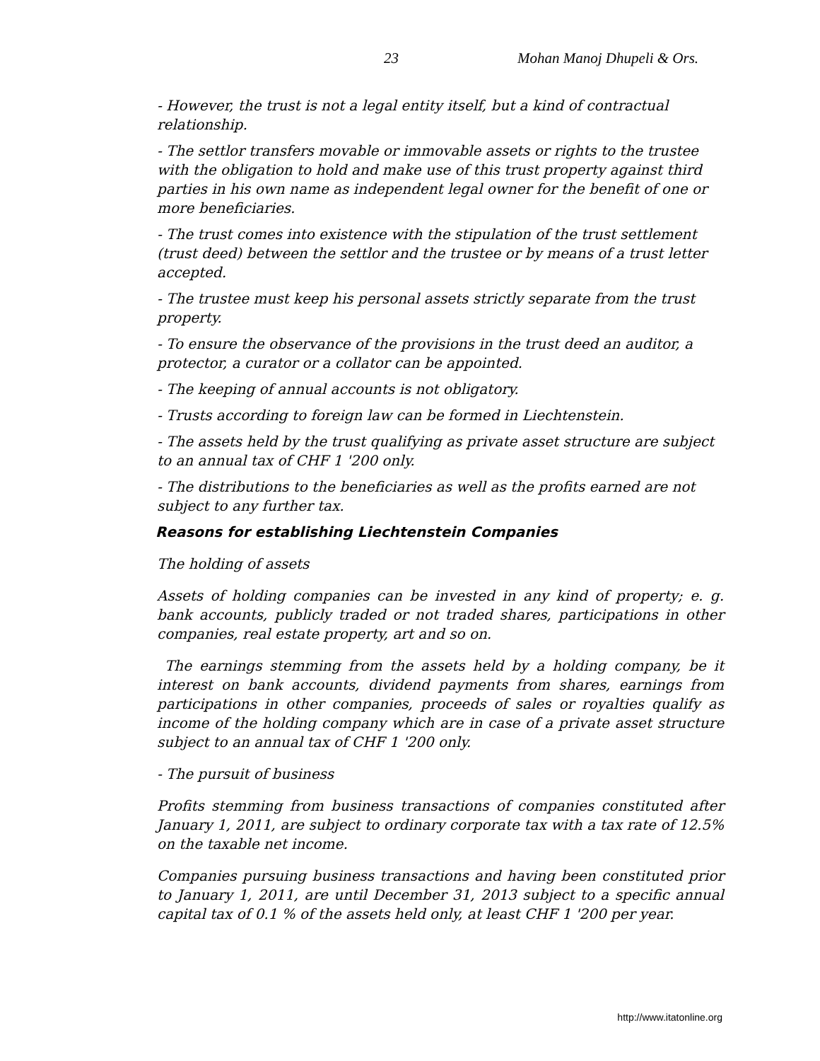23 Mohan Manoj Dhupeli & Ors.
- However, the trust is not a legal entity itself, but a kind of contractual relationship.
- The settlor transfers movable or immovable assets or rights to the trustee with the obligation to hold and make use of this trust property against third parties in his own name as independent legal owner for the benefit of one or more beneficiaries.
- The trust comes into existence with the stipulation of the trust settlement (trust deed) between the settlor and the trustee or by means of a trust letter accepted.
- The trustee must keep his personal assets strictly separate from the trust property.
- To ensure the observance of the provisions in the trust deed an auditor, a protector, a curator or a collator can be appointed.
- The keeping of annual accounts is not obligatory.
- Trusts according to foreign law can be formed in Liechtenstein.
- The assets held by the trust qualifying as private asset structure are subject to an annual tax of CHF 1 '200 only.
- The distributions to the beneficiaries as well as the profits earned are not subject to any further tax.
Reasons for establishing Liechtenstein Companies
The holding of assets
Assets of holding companies can be invested in any kind of property; e. g. bank accounts, publicly traded or not traded shares, participations in other companies, real estate property, art and so on.
The earnings stemming from the assets held by a holding company, be it interest on bank accounts, dividend payments from shares, earnings from participations in other companies, proceeds of sales or royalties qualify as income of the holding company which are in case of a private asset structure subject to an annual tax of CHF 1 '200 only.
- The pursuit of business
Profits stemming from business transactions of companies constituted after January 1, 2011, are subject to ordinary corporate tax with a tax rate of 12.5% on the taxable net income.
Companies pursuing business transactions and having been constituted prior to January 1, 2011, are until December 31, 2013 subject to a specific annual capital tax of 0.1 % of the assets held only, at least CHF 1 '200 per year.
http://www.itatonline.org